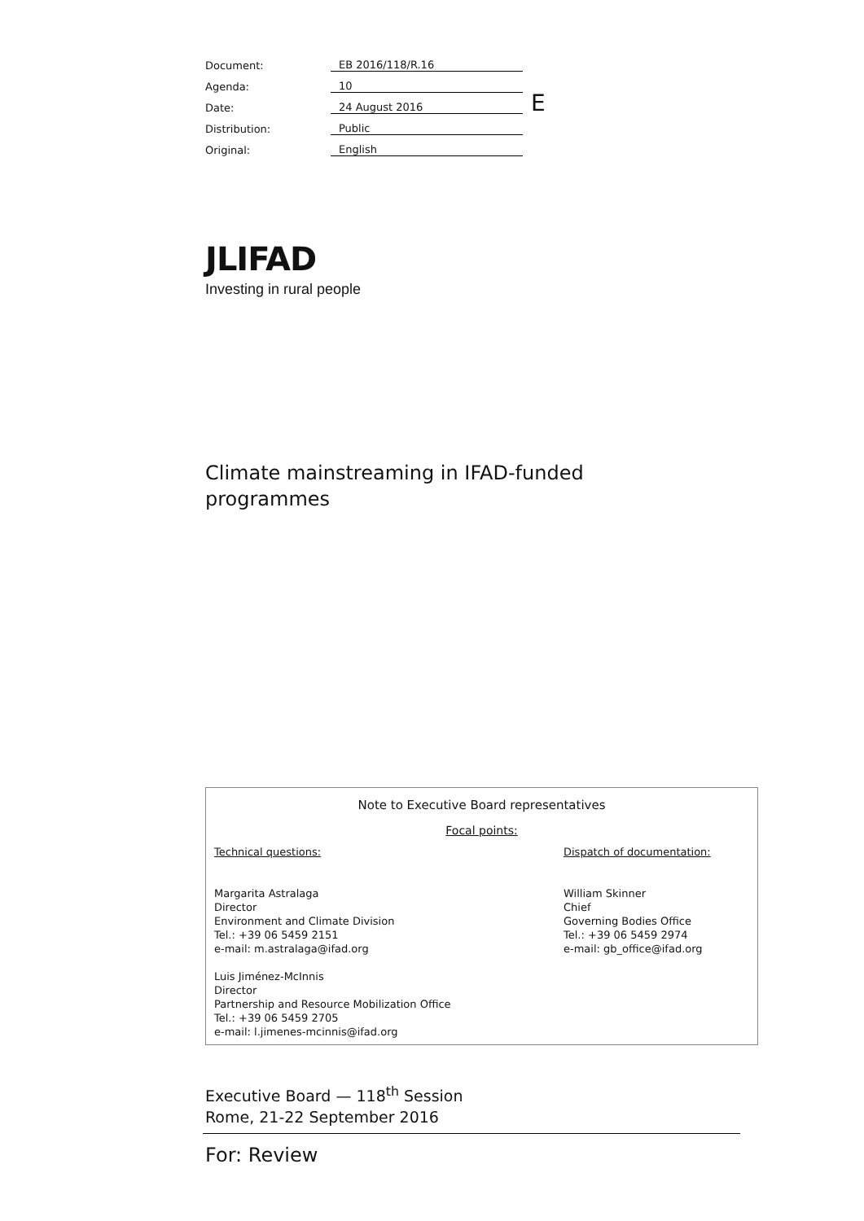| Document: | EB 2016/118/R.16 |
| Agenda: | 10 |
| Date: | 24 August 2016 |
| Distribution: | Public |
| Original: | English |
E
JLIFAD
Investing in rural people
Climate mainstreaming in IFAD-funded programmes
Note to Executive Board representatives
Focal points:
Technical questions:
Margarita Astralaga
Director
Environment and Climate Division
Tel.: +39 06 5459 2151
e-mail: m.astralaga@ifad.org
Luis Jiménez-McInnis
Director
Partnership and Resource Mobilization Office
Tel.: +39 06 5459 2705
e-mail: l.jimenes-mcinnis@ifad.org
Dispatch of documentation:
William Skinner
Chief
Governing Bodies Office
Tel.: +39 06 5459 2974
e-mail: gb_office@ifad.org
Executive Board — 118<sup>th</sup> Session
Rome, 21-22 September 2016
For: Review